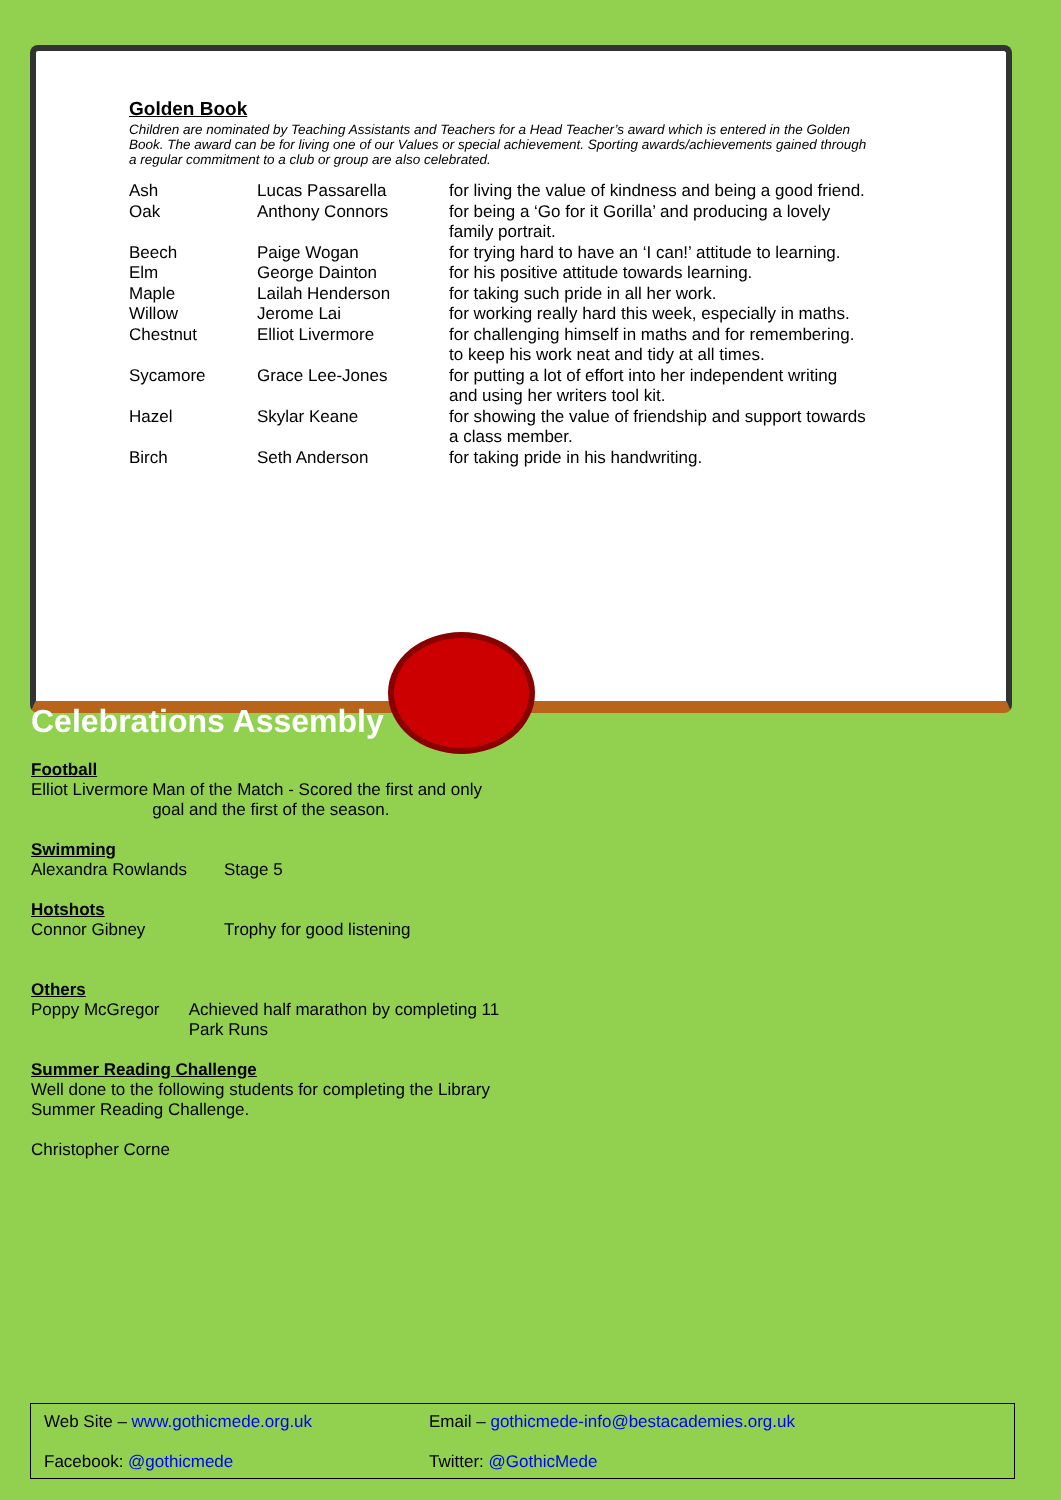Golden Book
Children are nominated by Teaching Assistants and Teachers for a Head Teacher’s award which is entered in the Golden Book. The award can be for living one of our Values or special achievement. Sporting awards/achievements gained through a regular commitment to a club or group are also celebrated.
| Ash | Lucas Passarella | for living the value of kindness and being a good friend. |
| Oak | Anthony Connors | for being a ‘Go for it Gorilla’ and producing a lovely family portrait. |
| Beech | Paige Wogan | for trying hard to have an ‘I can!’ attitude to learning. |
| Elm | George Dainton | for his positive attitude towards learning. |
| Maple | Lailah Henderson | for taking such pride in all her work. |
| Willow | Jerome Lai | for working really hard this week, especially in maths. |
| Chestnut | Elliot Livermore | for challenging himself in maths and for remembering. to keep his work neat and tidy at all times. |
| Sycamore | Grace Lee-Jones | for putting a lot of effort into her independent writing and using her writers tool kit. |
| Hazel | Skylar Keane | for showing the value of friendship and support towards a class member. |
| Birch | Seth Anderson | for taking pride in his handwriting. |
Celebrations Assembly
Football
Elliot Livermore Man of the Match - Scored the first and only goal and the first of the season.
Swimming
Alexandra Rowlands Stage 5
Hotshots
Connor Gibney Trophy for good listening
Others
Poppy McGregor Achieved half marathon by completing 11 Park Runs
Summer Reading Challenge
Well done to the following students for completing the Library Summer Reading Challenge.
Christopher Corne
Web Site – www.gothicmede.org.uk
Email – gothicmede-info@bestacademies.org.uk
Facebook: @gothicmede
Twitter: @GothicMede